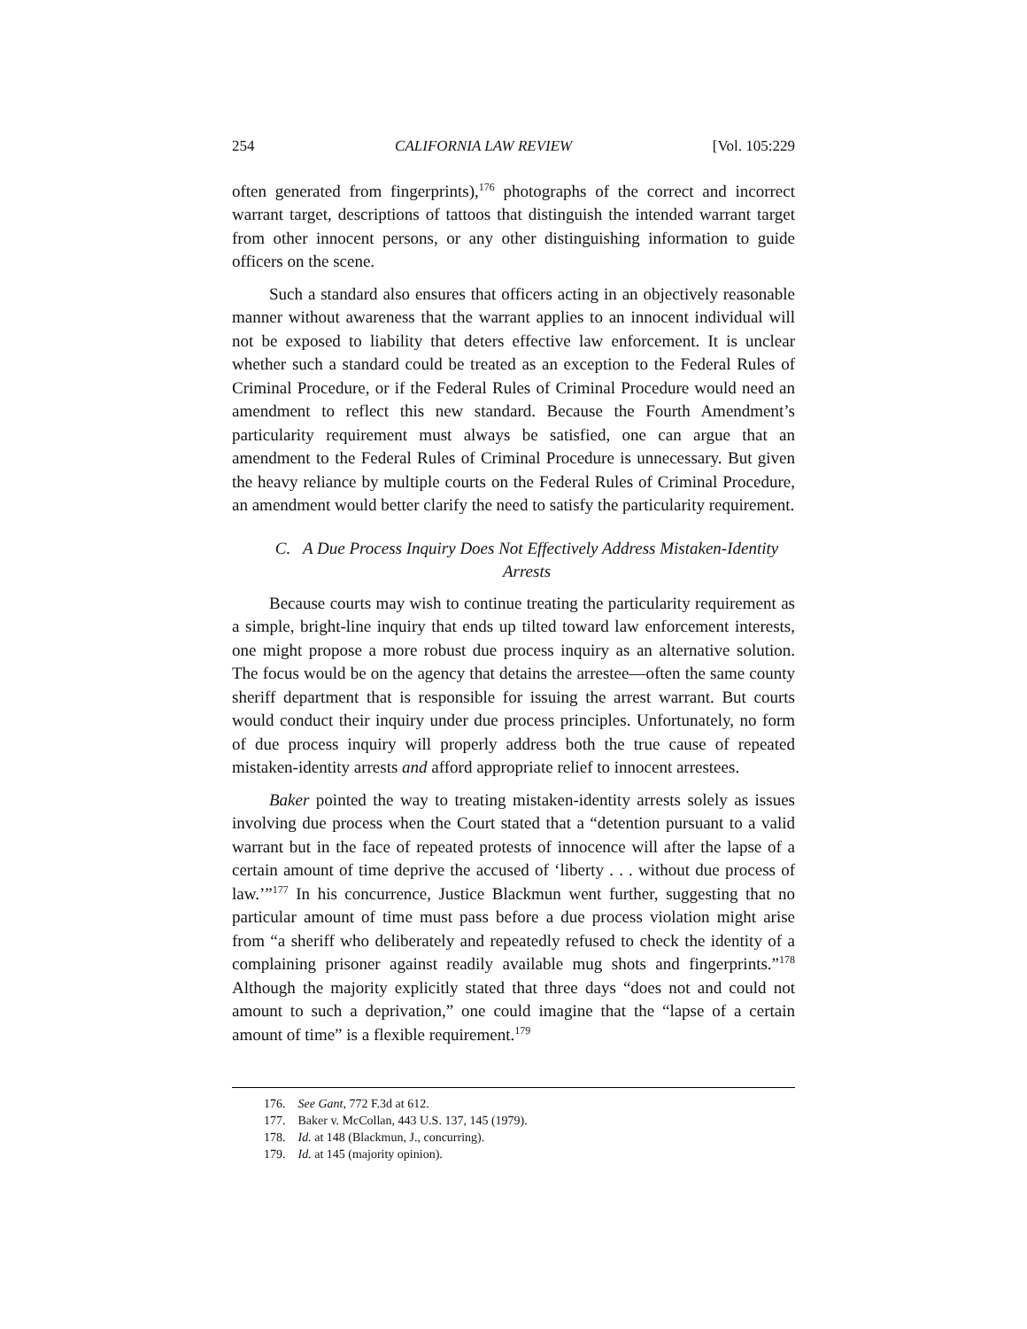254 CALIFORNIA LAW REVIEW [Vol. 105:229
often generated from fingerprints),<sup>176</sup> photographs of the correct and incorrect warrant target, descriptions of tattoos that distinguish the intended warrant target from other innocent persons, or any other distinguishing information to guide officers on the scene.
Such a standard also ensures that officers acting in an objectively reasonable manner without awareness that the warrant applies to an innocent individual will not be exposed to liability that deters effective law enforcement. It is unclear whether such a standard could be treated as an exception to the Federal Rules of Criminal Procedure, or if the Federal Rules of Criminal Procedure would need an amendment to reflect this new standard. Because the Fourth Amendment’s particularity requirement must always be satisfied, one can argue that an amendment to the Federal Rules of Criminal Procedure is unnecessary. But given the heavy reliance by multiple courts on the Federal Rules of Criminal Procedure, an amendment would better clarify the need to satisfy the particularity requirement.
C. A Due Process Inquiry Does Not Effectively Address Mistaken-Identity Arrests
Because courts may wish to continue treating the particularity requirement as a simple, bright-line inquiry that ends up tilted toward law enforcement interests, one might propose a more robust due process inquiry as an alternative solution. The focus would be on the agency that detains the arrestee—often the same county sheriff department that is responsible for issuing the arrest warrant. But courts would conduct their inquiry under due process principles. Unfortunately, no form of due process inquiry will properly address both the true cause of repeated mistaken-identity arrests and afford appropriate relief to innocent arrestees.
Baker pointed the way to treating mistaken-identity arrests solely as issues involving due process when the Court stated that a “detention pursuant to a valid warrant but in the face of repeated protests of innocence will after the lapse of a certain amount of time deprive the accused of ‘liberty . . . without due process of law.’”<sup>177</sup> In his concurrence, Justice Blackmun went further, suggesting that no particular amount of time must pass before a due process violation might arise from “a sheriff who deliberately and repeatedly refused to check the identity of a complaining prisoner against readily available mug shots and fingerprints.”<sup>178</sup> Although the majority explicitly stated that three days “does not and could not amount to such a deprivation,” one could imagine that the “lapse of a certain amount of time” is a flexible requirement.<sup>179</sup>
176. See Gant, 772 F.3d at 612.
177. Baker v. McCollan, 443 U.S. 137, 145 (1979).
178. Id. at 148 (Blackmun, J., concurring).
179. Id. at 145 (majority opinion).